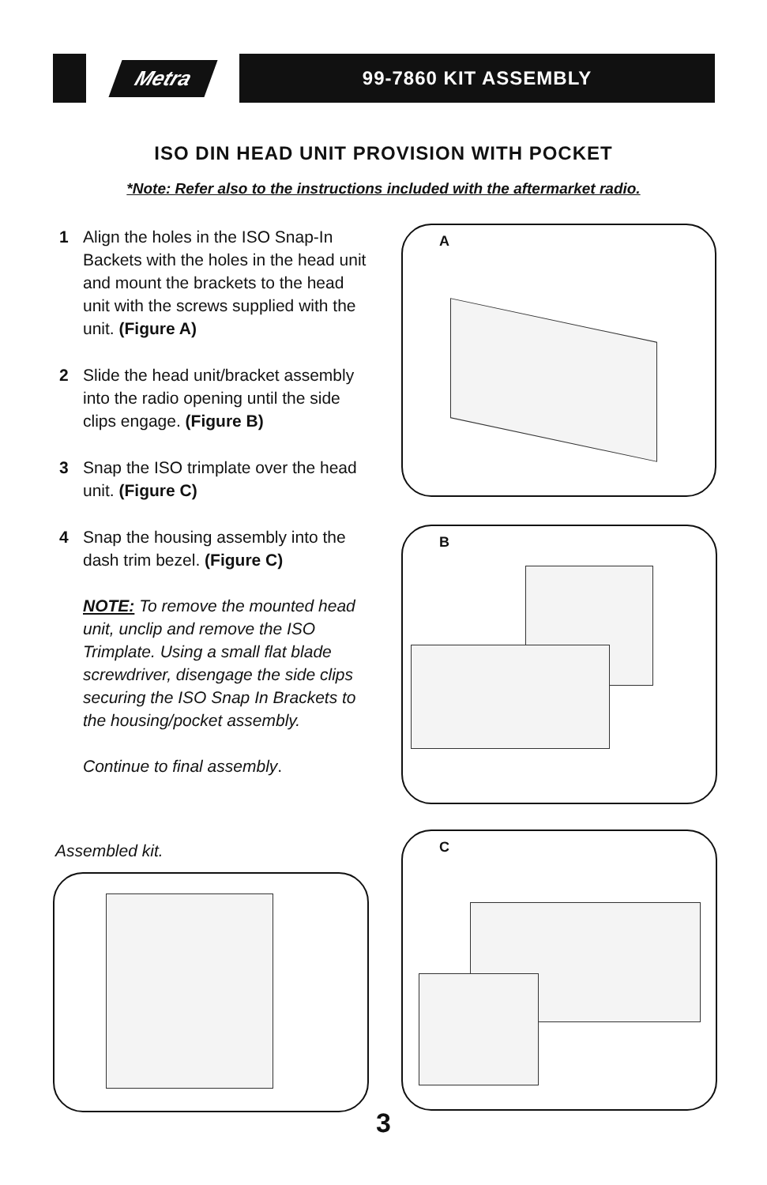Metra
99-7860 KIT ASSEMBLY
ISO DIN HEAD UNIT PROVISION WITH POCKET
*Note: Refer also to the instructions included with the aftermarket radio.
1 Align the holes in the ISO Snap-In Backets with the holes in the head unit and mount the brackets to the head unit with the screws supplied with the unit. (Figure A)
2 Slide the head unit/bracket assembly into the radio opening until the side clips engage. (Figure B)
3 Snap the ISO trimplate over the head unit. (Figure C)
4 Snap the housing assembly into the dash trim bezel. (Figure C)
NOTE: To remove the mounted head unit, unclip and remove the ISO Trimplate. Using a small flat blade screwdriver, disengage the side clips securing the ISO Snap In Brackets to the housing/pocket assembly.
Continue to final assembly.
A
B
Assembled kit.
C
3